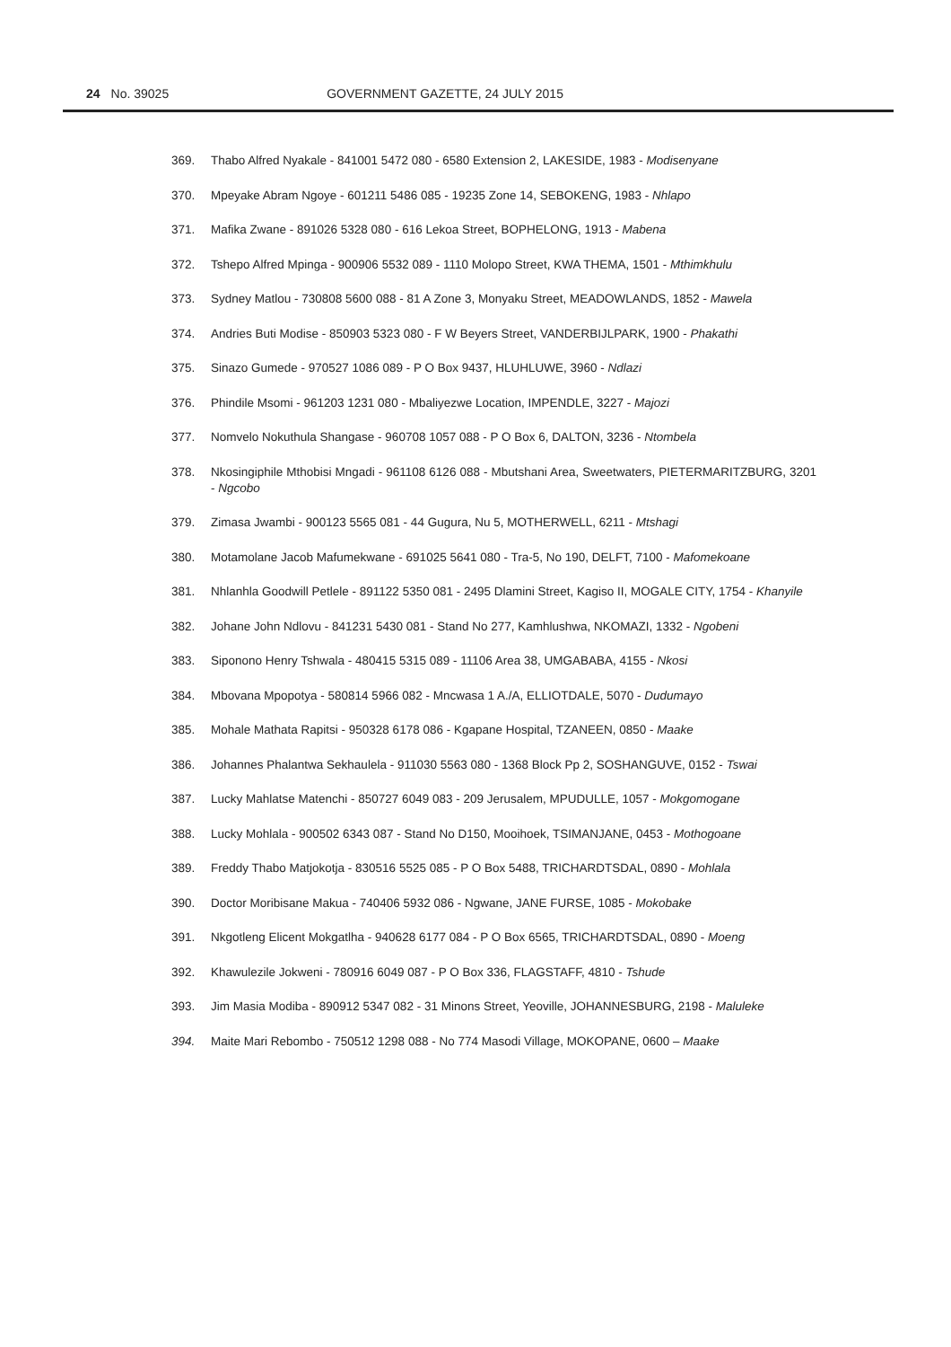24 No. 39025 GOVERNMENT GAZETTE, 24 JULY 2015
369. Thabo Alfred Nyakale - 841001 5472 080 - 6580 Extension 2, LAKESIDE, 1983 - Modisenyane
370. Mpeyake Abram Ngoye - 601211 5486 085 - 19235 Zone 14, SEBOKENG, 1983 - Nhlapo
371. Mafika Zwane - 891026 5328 080 - 616 Lekoa Street, BOPHELONG, 1913 - Mabena
372. Tshepo Alfred Mpinga - 900906 5532 089 - 1110 Molopo Street, KWA THEMA, 1501 - Mthimkhulu
373. Sydney Matlou - 730808 5600 088 - 81 A Zone 3, Monyaku Street, MEADOWLANDS, 1852 - Mawela
374. Andries Buti Modise - 850903 5323 080 - F W Beyers Street, VANDERBIJLPARK, 1900 - Phakathi
375. Sinazo Gumede - 970527 1086 089 - P O Box 9437, HLUHLUWE, 3960 - Ndlazi
376. Phindile Msomi - 961203 1231 080 - Mbaliyezwe Location, IMPENDLE, 3227 - Majozi
377. Nomvelo Nokuthula Shangase - 960708 1057 088 - P O Box 6, DALTON, 3236 - Ntombela
378. Nkosingiphile Mthobisi Mngadi - 961108 6126 088 - Mbutshani Area, Sweetwaters, PIETERMARITZBURG, 3201 - Ngcobo
379. Zimasa Jwambi - 900123 5565 081 - 44 Gugura, Nu 5, MOTHERWELL, 6211 - Mtshagi
380. Motamolane Jacob Mafumekwane - 691025 5641 080 - Tra-5, No 190, DELFT, 7100 - Mafomekoane
381. Nhlanhla Goodwill Petlele - 891122 5350 081 - 2495 Dlamini Street, Kagiso II, MOGALE CITY, 1754 - Khanyile
382. Johane John Ndlovu - 841231 5430 081 - Stand No 277, Kamhlushwa, NKOMAZI, 1332 - Ngobeni
383. Siponono Henry Tshwala - 480415 5315 089 - 11106 Area 38, UMGABABA, 4155 - Nkosi
384. Mbovana Mpopotya - 580814 5966 082 - Mncwasa 1 A./A, ELLIOTDALE, 5070 - Dudumayo
385. Mohale Mathata Rapitsi - 950328 6178 086 - Kgapane Hospital, TZANEEN, 0850 - Maake
386. Johannes Phalantwa Sekhaulela - 911030 5563 080 - 1368 Block Pp 2, SOSHANGUVE, 0152 - Tswai
387. Lucky Mahlatse Matenchi - 850727 6049 083 - 209 Jerusalem, MPUDULLE, 1057 - Mokgomogane
388. Lucky Mohlala - 900502 6343 087 - Stand No D150, Mooihoek, TSIMANJANE, 0453 - Mothogoane
389. Freddy Thabo Matjokotja - 830516 5525 085 - P O Box 5488, TRICHARDTSDAL, 0890 - Mohlala
390. Doctor Moribisane Makua - 740406 5932 086 - Ngwane, JANE FURSE, 1085 - Mokobake
391. Nkgotleng Elicent Mokgatlha - 940628 6177 084 - P O Box 6565, TRICHARDTSDAL, 0890 - Moeng
392. Khawulezile Jokweni - 780916 6049 087 - P O Box 336, FLAGSTAFF, 4810 - Tshude
393. Jim Masia Modiba - 890912 5347 082 - 31 Minons Street, Yeoville, JOHANNESBURG, 2198 - Maluleke
394. Maite Mari Rebombo - 750512 1298 088 - No 774 Masodi Village, MOKOPANE, 0600 – Maake